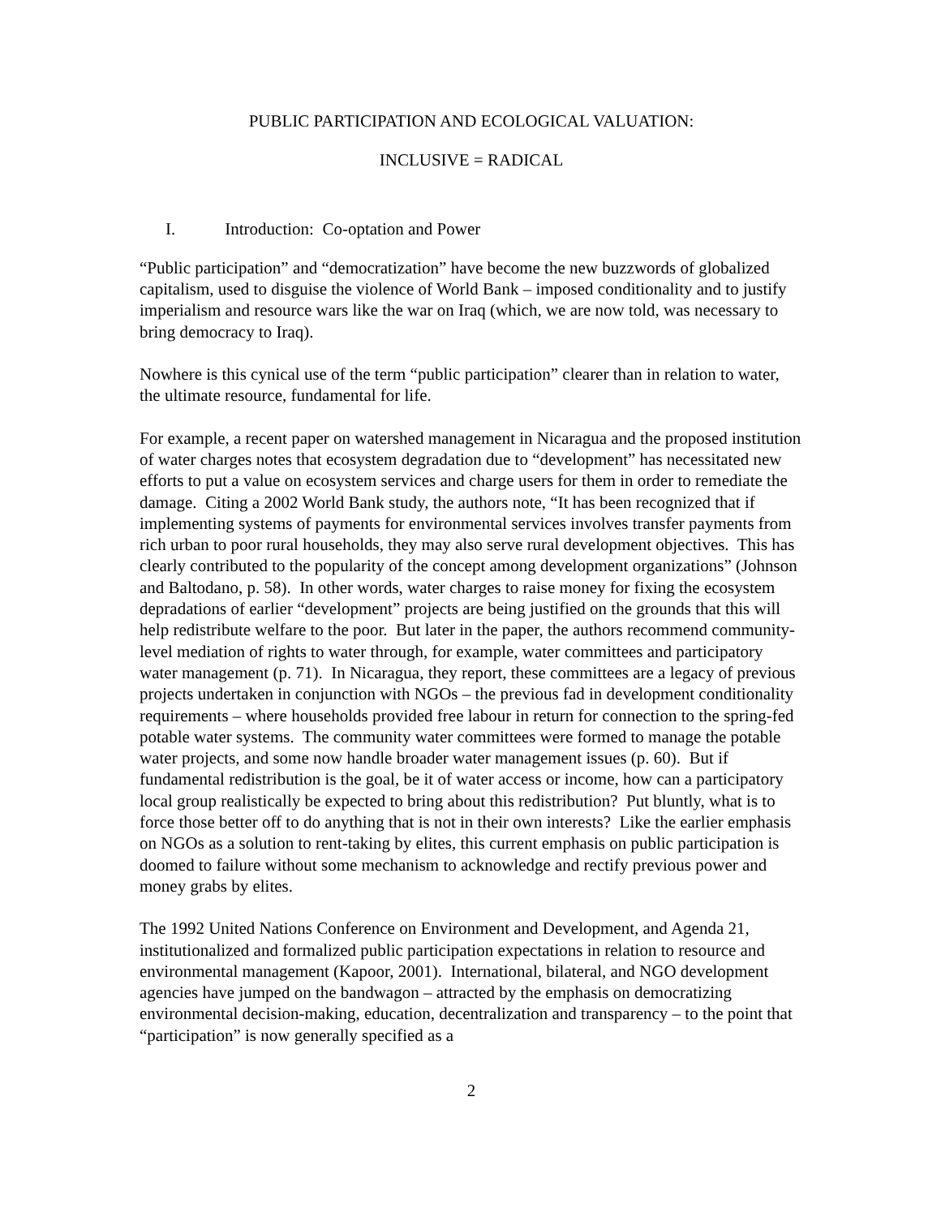PUBLIC PARTICIPATION AND ECOLOGICAL VALUATION:
INCLUSIVE = RADICAL
I. Introduction: Co-optation and Power
“Public participation” and “democratization” have become the new buzzwords of globalized capitalism, used to disguise the violence of World Bank – imposed conditionality and to justify imperialism and resource wars like the war on Iraq (which, we are now told, was necessary to bring democracy to Iraq).
Nowhere is this cynical use of the term “public participation” clearer than in relation to water, the ultimate resource, fundamental for life.
For example, a recent paper on watershed management in Nicaragua and the proposed institution of water charges notes that ecosystem degradation due to “development” has necessitated new efforts to put a value on ecosystem services and charge users for them in order to remediate the damage. Citing a 2002 World Bank study, the authors note, “It has been recognized that if implementing systems of payments for environmental services involves transfer payments from rich urban to poor rural households, they may also serve rural development objectives. This has clearly contributed to the popularity of the concept among development organizations” (Johnson and Baltodano, p. 58). In other words, water charges to raise money for fixing the ecosystem depradations of earlier “development” projects are being justified on the grounds that this will help redistribute welfare to the poor. But later in the paper, the authors recommend community-level mediation of rights to water through, for example, water committees and participatory water management (p. 71). In Nicaragua, they report, these committees are a legacy of previous projects undertaken in conjunction with NGOs – the previous fad in development conditionality requirements – where households provided free labour in return for connection to the spring-fed potable water systems. The community water committees were formed to manage the potable water projects, and some now handle broader water management issues (p. 60). But if fundamental redistribution is the goal, be it of water access or income, how can a participatory local group realistically be expected to bring about this redistribution? Put bluntly, what is to force those better off to do anything that is not in their own interests? Like the earlier emphasis on NGOs as a solution to rent-taking by elites, this current emphasis on public participation is doomed to failure without some mechanism to acknowledge and rectify previous power and money grabs by elites.
The 1992 United Nations Conference on Environment and Development, and Agenda 21, institutionalized and formalized public participation expectations in relation to resource and environmental management (Kapoor, 2001). International, bilateral, and NGO development agencies have jumped on the bandwagon – attracted by the emphasis on democratizing environmental decision-making, education, decentralization and transparency – to the point that “participation” is now generally specified as a
2